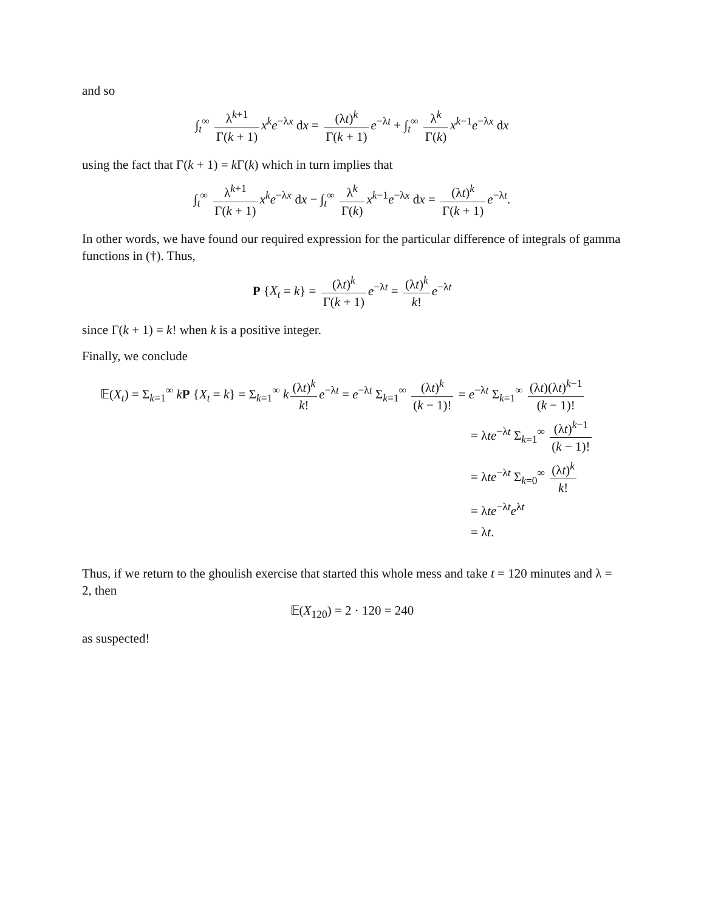and so
∫<sub>t</sub><sup>∞</sup> λ<sup>k+1</sup> Γ(k + 1) x<sup>k</sup>e<sup>−λx</sup> dx = (λt)<sup>k</sup> Γ(k + 1) e<sup>−λt</sup> + ∫<sub>t</sub><sup>∞</sup> λ<sup>k</sup> Γ(k) x<sup>k−1</sup>e<sup>−λx</sup> dx
using the fact that Γ(k + 1) = k Γ(k) which in turn implies that
∫<sub>t</sub><sup>∞</sup> λ<sup>k+1</sup> Γ(k + 1) x<sup>k</sup>e<sup>−λx</sup> dx − ∫<sub>t</sub><sup>∞</sup> λ<sup>k</sup> Γ(k) x<sup>k−1</sup>e<sup>−λx</sup> dx = (λt)<sup>k</sup> Γ(k + 1) e<sup>−λt</sup>.
In other words, we have found our required expression for the particular difference of integrals of gamma functions in (†). Thus,
P {X<sub>t</sub> = k} = (λt)<sup>k</sup> Γ(k + 1) e<sup>−λt</sup> = (λt)<sup>k</sup> k! e<sup>−λt</sup>
since Γ(k + 1) = k! when k is a positive integer.
Finally, we conclude
𝔼(X<sub>t</sub>) = Σ<sub>k=1</sub><sup>∞</sup> kP {X<sub>t</sub> = k} = Σ<sub>k=1</sub><sup>∞</sup> k (λt)<sup>k</sup> k! e<sup>−λt</sup> = e<sup>−λt</sup> Σ<sub>k=1</sub><sup>∞</sup> (λt)<sup>k</sup> (k − 1)! = e<sup>−λt</sup> Σ<sub>k=1</sub><sup>∞</sup> (λt)(λt)<sup>k−1</sup> (k − 1)!
= λte<sup>−λt</sup> Σ<sub>k=1</sub><sup>∞</sup> (λt)<sup>k−1</sup> (k − 1)!
= λte<sup>−λt</sup> Σ<sub>k=0</sub><sup>∞</sup> (λt)<sup>k</sup> k!
= λte<sup>−λt</sup>e<sup>λt</sup>
= λt.
Thus, if we return to the ghoulish exercise that started this whole mess and take t = 120 minutes and λ = 2, then
𝔼(X<sub>120</sub>) = 2 · 120 = 240
as suspected!